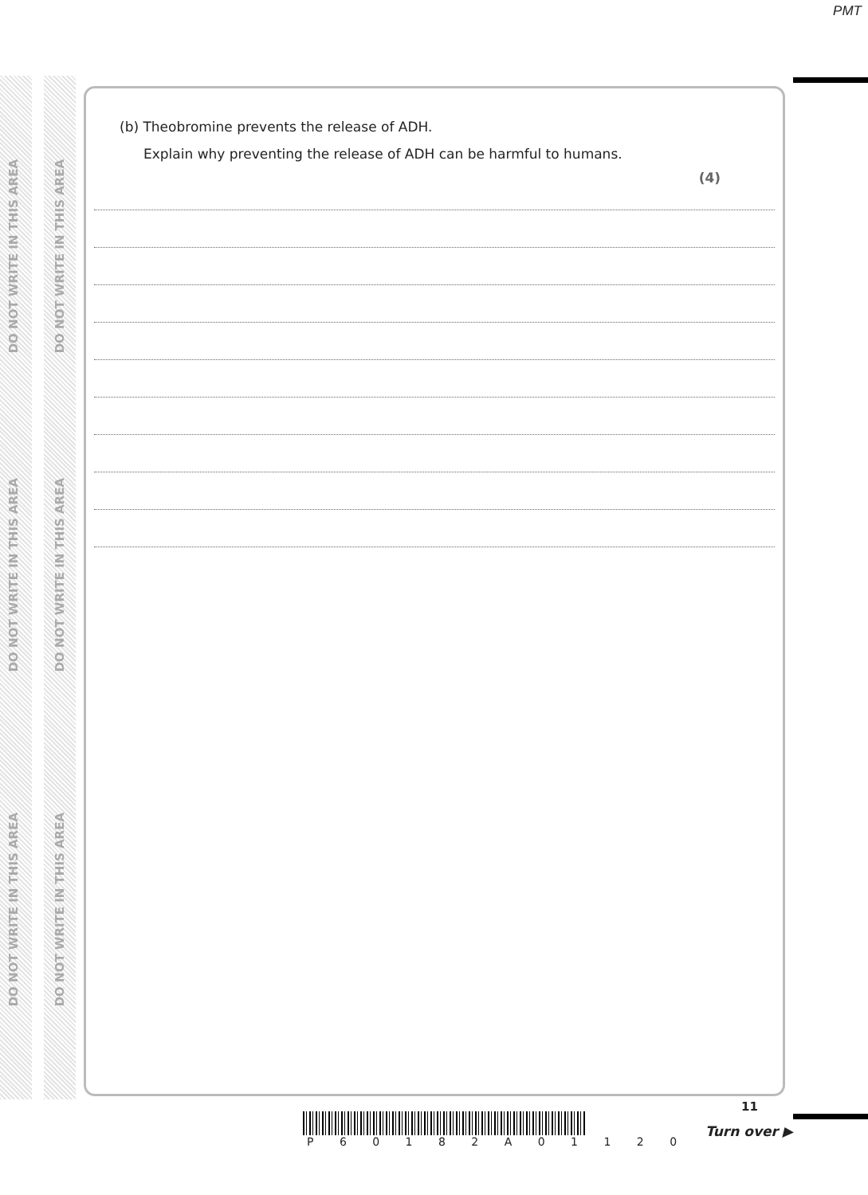PMT
DO NOT WRITE IN THIS AREA
DO NOT WRITE IN THIS AREA
DO NOT WRITE IN THIS AREA
DO NOT WRITE IN THIS AREA
DO NOT WRITE IN THIS AREA
DO NOT WRITE IN THIS AREA
(b) Theobromine prevents the release of ADH.
Explain why preventing the release of ADH can be harmful to humans.
(4)
11
P 6 0 1 8 2 A 0 1 1 2 0
Turn over ▶